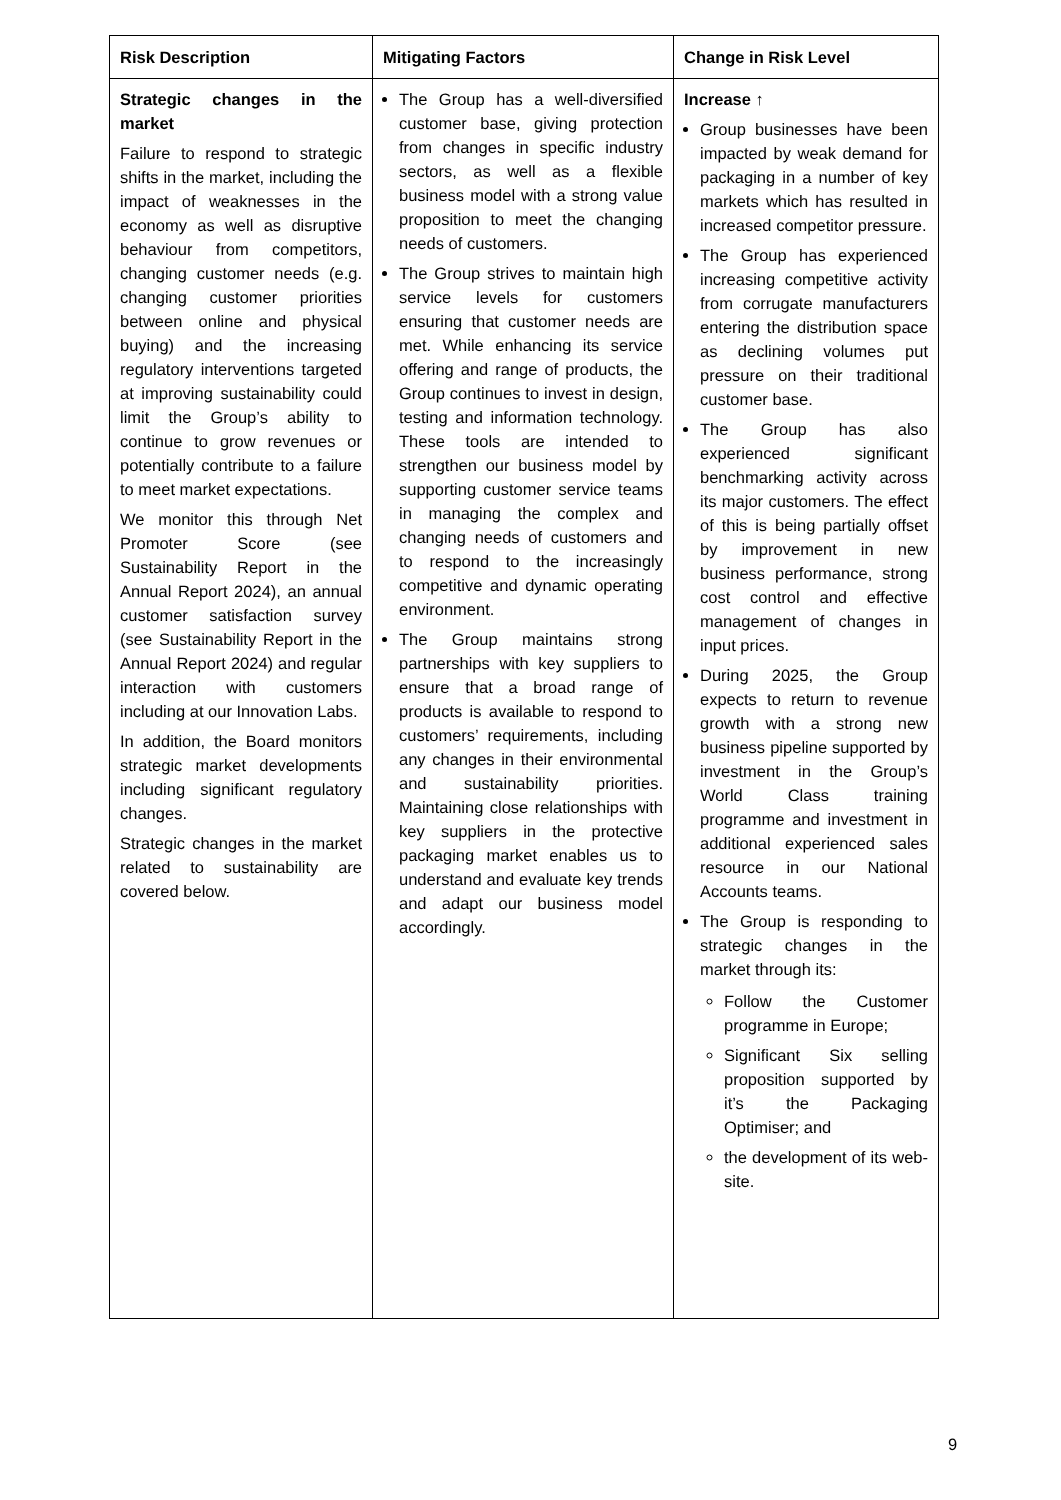| Risk Description | Mitigating Factors | Change in Risk Level |
| --- | --- | --- |
| Strategic changes in the market Failure to respond to strategic shifts in the market, including the impact of weaknesses in the economy as well as disruptive behaviour from competitors, changing customer needs (e.g. changing customer priorities between online and physical buying) and the increasing regulatory interventions targeted at improving sustainability could limit the Group’s ability to continue to grow revenues or potentially contribute to a failure to meet market expectations. We monitor this through Net Promoter Score (see Sustainability Report in the Annual Report 2024), an annual customer satisfaction survey (see Sustainability Report in the Annual Report 2024) and regular interaction with customers including at our Innovation Labs. In addition, the Board monitors strategic market developments including significant regulatory changes. Strategic changes in the market related to sustainability are covered below. | The Group has a well-diversified customer base, giving protection from changes in specific industry sectors, as well as a flexible business model with a strong value proposition to meet the changing needs of customers. The Group strives to maintain high service levels for customers ensuring that customer needs are met. While enhancing its service offering and range of products, the Group continues to invest in design, testing and information technology. These tools are intended to strengthen our business model by supporting customer service teams in managing the complex and changing needs of customers and to respond to the increasingly competitive and dynamic operating environment. The Group maintains strong partnerships with key suppliers to ensure that a broad range of products is available to respond to customers’ requirements, including any changes in their environmental and sustainability priorities. Maintaining close relationships with key suppliers in the protective packaging market enables us to understand and evaluate key trends and adapt our business model accordingly. | Increase ↑ Group businesses have been impacted by weak demand for packaging in a number of key markets which has resulted in increased competitor pressure. The Group has experienced increasing competitive activity from corrugate manufacturers entering the distribution space as declining volumes put pressure on their traditional customer base. The Group has also experienced significant benchmarking activity across its major customers. The effect of this is being partially offset by improvement in new business performance, strong cost control and effective management of changes in input prices. During 2025, the Group expects to return to revenue growth with a strong new business pipeline supported by investment in the Group’s World Class training programme and investment in additional experienced sales resource in our National Accounts teams. The Group is responding to strategic changes in the market through its: Follow the Customer programme in Europe; Significant Six selling proposition supported by it’s the Packaging Optimiser; and the development of its web-site. |
9